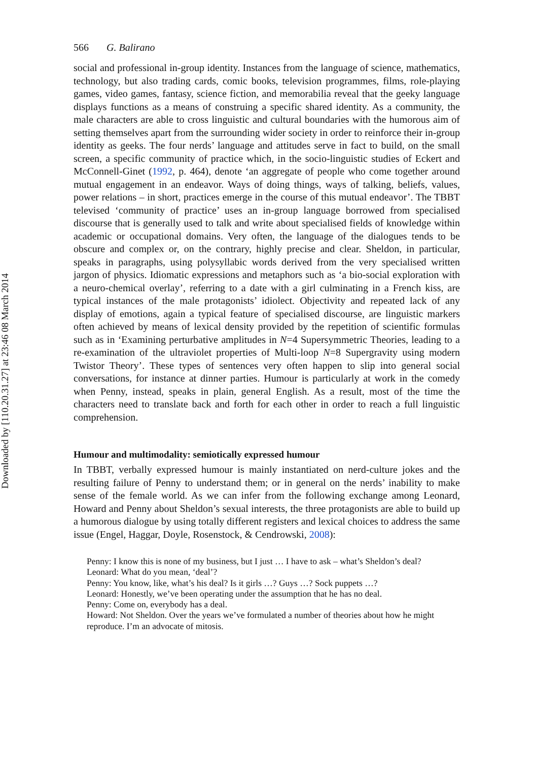Downloaded by [110.20.31.27] at 23:46 08 March 2014
566 G. Balirano
social and professional in-group identity. Instances from the language of science, mathematics, technology, but also trading cards, comic books, television programmes, films, role-playing games, video games, fantasy, science fiction, and memorabilia reveal that the geeky language displays functions as a means of construing a specific shared identity. As a community, the male characters are able to cross linguistic and cultural boundaries with the humorous aim of setting themselves apart from the surrounding wider society in order to reinforce their in-group identity as geeks. The four nerds’ language and attitudes serve in fact to build, on the small screen, a specific community of practice which, in the socio-linguistic studies of Eckert and McConnell-Ginet (1992, p. 464), denote ‘an aggregate of people who come together around mutual engagement in an endeavor. Ways of doing things, ways of talking, beliefs, values, power relations – in short, practices emerge in the course of this mutual endeavor’. The TBBT televised ‘community of practice’ uses an in-group language borrowed from specialised discourse that is generally used to talk and write about specialised fields of knowledge within academic or occupational domains. Very often, the language of the dialogues tends to be obscure and complex or, on the contrary, highly precise and clear. Sheldon, in particular, speaks in paragraphs, using polysyllabic words derived from the very specialised written jargon of physics. Idiomatic expressions and metaphors such as ‘a bio-social exploration with a neuro-chemical overlay’, referring to a date with a girl culminating in a French kiss, are typical instances of the male protagonists’ idiolect. Objectivity and repeated lack of any display of emotions, again a typical feature of specialised discourse, are linguistic markers often achieved by means of lexical density provided by the repetition of scientific formulas such as in ‘Examining perturbative amplitudes in N=4 Supersymmetric Theories, leading to a re-examination of the ultraviolet properties of Multi-loop N=8 Supergravity using modern Twistor Theory’. These types of sentences very often happen to slip into general social conversations, for instance at dinner parties. Humour is particularly at work in the comedy when Penny, instead, speaks in plain, general English. As a result, most of the time the characters need to translate back and forth for each other in order to reach a full linguistic comprehension.
Humour and multimodality: semiotically expressed humour
In TBBT, verbally expressed humour is mainly instantiated on nerd-culture jokes and the resulting failure of Penny to understand them; or in general on the nerds’ inability to make sense of the female world. As we can infer from the following exchange among Leonard, Howard and Penny about Sheldon’s sexual interests, the three protagonists are able to build up a humorous dialogue by using totally different registers and lexical choices to address the same issue (Engel, Haggar, Doyle, Rosenstock, & Cendrowski, 2008):
Penny: I know this is none of my business, but I just … I have to ask – what’s Sheldon’s deal?
Leonard: What do you mean, ‘deal’?
Penny: You know, like, what’s his deal? Is it girls …? Guys …? Sock puppets …?
Leonard: Honestly, we’ve been operating under the assumption that he has no deal.
Penny: Come on, everybody has a deal.
Howard: Not Sheldon. Over the years we’ve formulated a number of theories about how he might reproduce. I’m an advocate of mitosis.